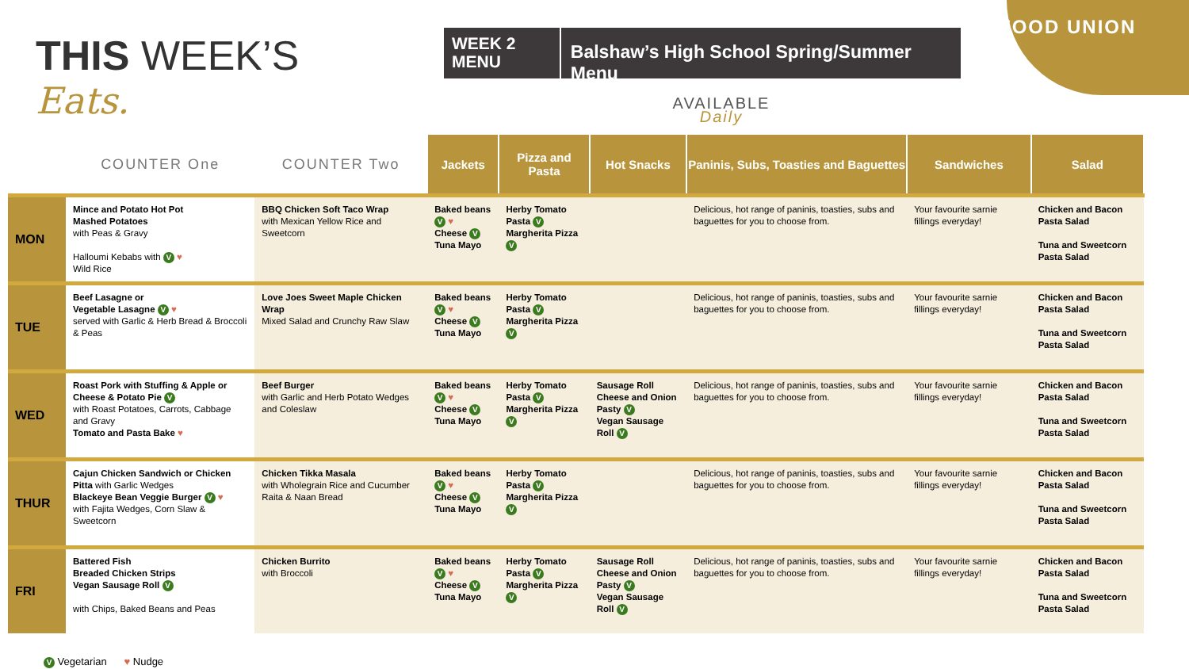THIS WEEK’S
Eats.
WEEK 2 MENU
Balshaw’s High School Spring/Summer Menu
AVAILABLE
Daily
FOOD UNION
| | COUNTER One | COUNTER Two | Jackets | Pizza and Pasta | Hot Snacks | Paninis, Subs, Toasties and Baguettes | Sandwiches | Salad |
| --- | --- | --- | --- | --- | --- | --- | --- | --- |
| MON | Mince and Potato Hot Pot Mashed Potatoes with Peas & Gravy Halloumi Kebabs with V ♥ Wild Rice | BBQ Chicken Soft Taco Wrap with Mexican Yellow Rice and Sweetcorn | Baked beans V ♥ Cheese V Tuna Mayo | Herby Tomato Pasta V Margherita Pizza V | | Delicious, hot range of paninis, toasties, subs and baguettes for you to choose from. | Your favourite sarnie fillings everyday! | Chicken and Bacon Pasta Salad Tuna and Sweetcorn Pasta Salad |
| TUE | Beef Lasagne or Vegetable Lasagne V ♥ served with Garlic & Herb Bread & Broccoli & Peas | Love Joes Sweet Maple Chicken Wrap Mixed Salad and Crunchy Raw Slaw | Baked beans V ♥ Cheese V Tuna Mayo | Herby Tomato Pasta V Margherita Pizza V | | Delicious, hot range of paninis, toasties, subs and baguettes for you to choose from. | Your favourite sarnie fillings everyday! | Chicken and Bacon Pasta Salad Tuna and Sweetcorn Pasta Salad |
| WED | Roast Pork with Stuffing & Apple or Cheese & Potato Pie V with Roast Potatoes, Carrots, Cabbage and Gravy Tomato and Pasta Bake ♥ | Beef Burger with Garlic and Herb Potato Wedges and Coleslaw | Baked beans V ♥ Cheese V Tuna Mayo | Herby Tomato Pasta V Margherita Pizza V | Sausage Roll Cheese and Onion Pasty V Vegan Sausage Roll V | Delicious, hot range of paninis, toasties, subs and baguettes for you to choose from. | Your favourite sarnie fillings everyday! | Chicken and Bacon Pasta Salad Tuna and Sweetcorn Pasta Salad |
| THUR | Cajun Chicken Sandwich or Chicken Pitta with Garlic Wedges Blackeye Bean Veggie Burger V ♥ with Fajita Wedges, Corn Slaw & Sweetcorn | Chicken Tikka Masala with Wholegrain Rice and Cucumber Raita & Naan Bread | Baked beans V ♥ Cheese V Tuna Mayo | Herby Tomato Pasta V Margherita Pizza V | | Delicious, hot range of paninis, toasties, subs and baguettes for you to choose from. | Your favourite sarnie fillings everyday! | Chicken and Bacon Pasta Salad Tuna and Sweetcorn Pasta Salad |
| FRI | Battered Fish Breaded Chicken Strips Vegan Sausage Roll V with Chips, Baked Beans and Peas | Chicken Burrito with Broccoli | Baked beans V ♥ Cheese V Tuna Mayo | Herby Tomato Pasta V Margherita Pizza V | Sausage Roll Cheese and Onion Pasty V Vegan Sausage Roll V | Delicious, hot range of paninis, toasties, subs and baguettes for you to choose from. | Your favourite sarnie fillings everyday! | Chicken and Bacon Pasta Salad Tuna and Sweetcorn Pasta Salad |
V Vegetarian ♥ Nudge